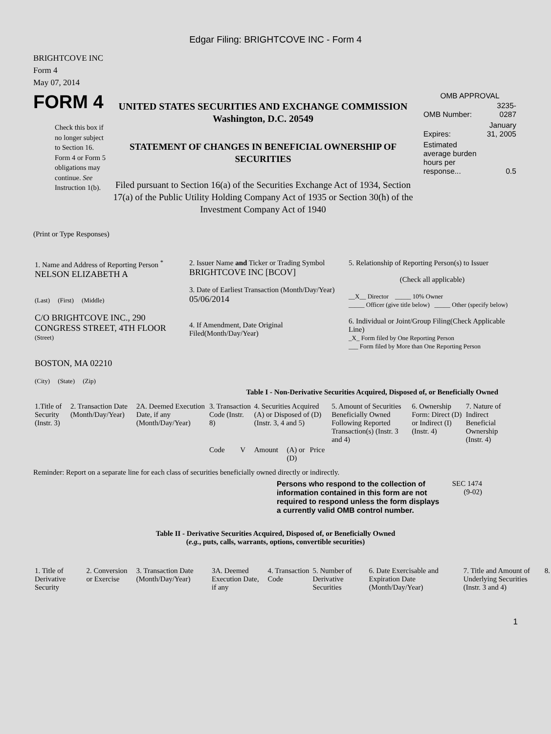Edgar Filing: BRIGHTCOVE INC - Form 4
BRIGHTCOVE INC
Form 4
May 07, 2014
FORM 4
Check this box if no longer subject to Section 16. Form 4 or Form 5 obligations may continue. See Instruction 1(b).
UNITED STATES SECURITIES AND EXCHANGE COMMISSION
Washington, D.C. 20549
STATEMENT OF CHANGES IN BENEFICIAL OWNERSHIP OF SECURITIES
Filed pursuant to Section 16(a) of the Securities Exchange Act of 1934, Section 17(a) of the Public Utility Holding Company Act of 1935 or Section 30(h) of the Investment Company Act of 1940
OMB APPROVAL
| OMB Number: | 3235-0287 |
| Expires: | January 31, 2005 |
| Estimated average burden hours per response... | 0.5 |
(Print or Type Responses)
| 1. Name and Address of Reporting Person <sup>*</sup> NELSON ELIZABETH A (Last) (First) (Middle) C/O BRIGHTCOVE INC., 290 CONGRESS STREET, 4TH FLOOR (Street) BOSTON, MA 02210 (City) (State) (Zip) | 2. Issuer Name and Ticker or Trading Symbol BRIGHTCOVE INC [BCOV] 3. Date of Earliest Transaction (Month/Day/Year) 05/06/2014 4. If Amendment, Date Original Filed(Month/Day/Year) | 5. Relationship of Reporting Person(s) to Issuer (Check all applicable) __X__ Director _____ 10% Owner _____ Officer (give title below) _____ Other (specify below) 6. Individual or Joint/Group Filing(Check Applicable Line) _X_ Form filed by One Reporting Person ___ Form filed by More than One Reporting Person |
Table I - Non-Derivative Securities Acquired, Disposed of, or Beneficially Owned
| 1.Title of Security (Instr. 3) | 2. Transaction Date (Month/Day/Year) | 2A. Deemed Execution Date, if any (Month/Day/Year) | 3. Transaction Code (Instr. 8) | | 4. Securities Acquired (A) or Disposed of (D) (Instr. 3, 4 and 5) | | | 5. Amount of Securities Beneficially Owned Following Reported Transaction(s) (Instr. 3 and 4) | 6. Ownership Form: Direct (D) or Indirect (I) (Instr. 4) | 7. Nature of Indirect Beneficial Ownership (Instr. 4) |
| --- | --- | --- | --- | --- | --- | --- | --- | --- | --- | --- |
| | | | Code | V | Amount | (A) or (D) | Price | | | |
Reminder: Report on a separate line for each class of securities beneficially owned directly or indirectly.
Persons who respond to the collection of information contained in this form are not required to respond unless the form displays a currently valid OMB control number.
SEC 1474 (9-02)
Table II - Derivative Securities Acquired, Disposed of, or Beneficially Owned
(e.g., puts, calls, warrants, options, convertible securities)
| 1. Title of Derivative Security | 2. Conversion or Exercise | 3. Transaction Date (Month/Day/Year) | 3A. Deemed Execution Date, if any | 4. Transaction Code | 5. Number of Derivative Securities | 6. Date Exercisable and Expiration Date (Month/Day/Year) | 7. Title and Amount of Underlying Securities (Instr. 3 and 4) | 8. |
| --- | --- | --- | --- | --- | --- | --- | --- | --- |
1